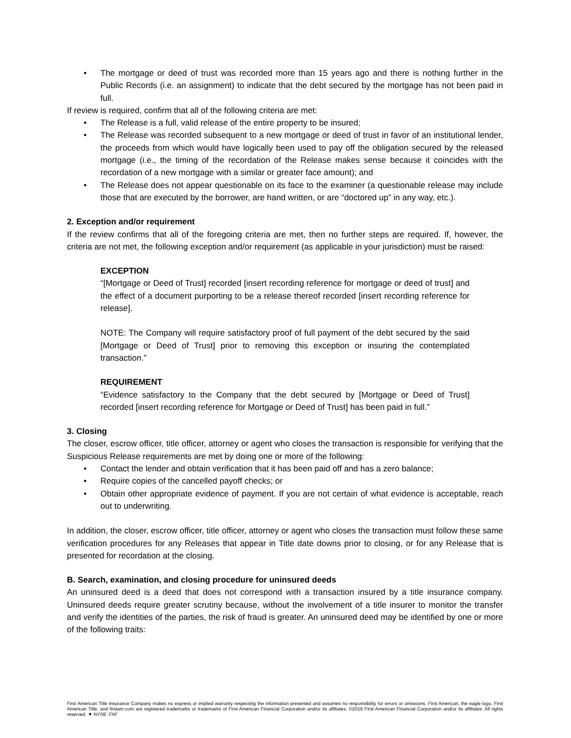• The mortgage or deed of trust was recorded more than 15 years ago and there is nothing further in the Public Records (i.e. an assignment) to indicate that the debt secured by the mortgage has not been paid in full.
If review is required, confirm that all of the following criteria are met:
• The Release is a full, valid release of the entire property to be insured;
• The Release was recorded subsequent to a new mortgage or deed of trust in favor of an institutional lender, the proceeds from which would have logically been used to pay off the obligation secured by the released mortgage (i.e., the timing of the recordation of the Release makes sense because it coincides with the recordation of a new mortgage with a similar or greater face amount); and
• The Release does not appear questionable on its face to the examiner (a questionable release may include those that are executed by the borrower, are hand written, or are “doctored up” in any way, etc.).
2. Exception and/or requirement
If the review confirms that all of the foregoing criteria are met, then no further steps are required. If, however, the criteria are not met, the following exception and/or requirement (as applicable in your jurisdiction) must be raised:
EXCEPTION
“[Mortgage or Deed of Trust] recorded [insert recording reference for mortgage or deed of trust] and the effect of a document purporting to be a release thereof recorded [insert recording reference for release].
NOTE: The Company will require satisfactory proof of full payment of the debt secured by the said [Mortgage or Deed of Trust] prior to removing this exception or insuring the contemplated transaction.”
REQUIREMENT
“Evidence satisfactory to the Company that the debt secured by [Mortgage or Deed of Trust] recorded [insert recording reference for Mortgage or Deed of Trust] has been paid in full.”
3. Closing
The closer, escrow officer, title officer, attorney or agent who closes the transaction is responsible for verifying that the Suspicious Release requirements are met by doing one or more of the following:
• Contact the lender and obtain verification that it has been paid off and has a zero balance;
• Require copies of the cancelled payoff checks; or
• Obtain other appropriate evidence of payment. If you are not certain of what evidence is acceptable, reach out to underwriting.
In addition, the closer, escrow officer, title officer, attorney or agent who closes the transaction must follow these same verification procedures for any Releases that appear in Title date downs prior to closing, or for any Release that is presented for recordation at the closing.
B. Search, examination, and closing procedure for uninsured deeds
An uninsured deed is a deed that does not correspond with a transaction insured by a title insurance company. Uninsured deeds require greater scrutiny because, without the involvement of a title insurer to monitor the transfer and verify the identities of the parties, the risk of fraud is greater. An uninsured deed may be identified by one or more of the following traits:
First American Title Insurance Company makes no express or implied warranty respecting the information presented and assumes no responsibility for errors or omissions. First American, the eagle logo, First American Title, and firstam.com are registered trademarks or trademarks of First American Financial Corporation and/or its affiliates. ©2016 First American Financial Corporation and/or its affiliates. All rights reserved. ▼ NYSE: FAF